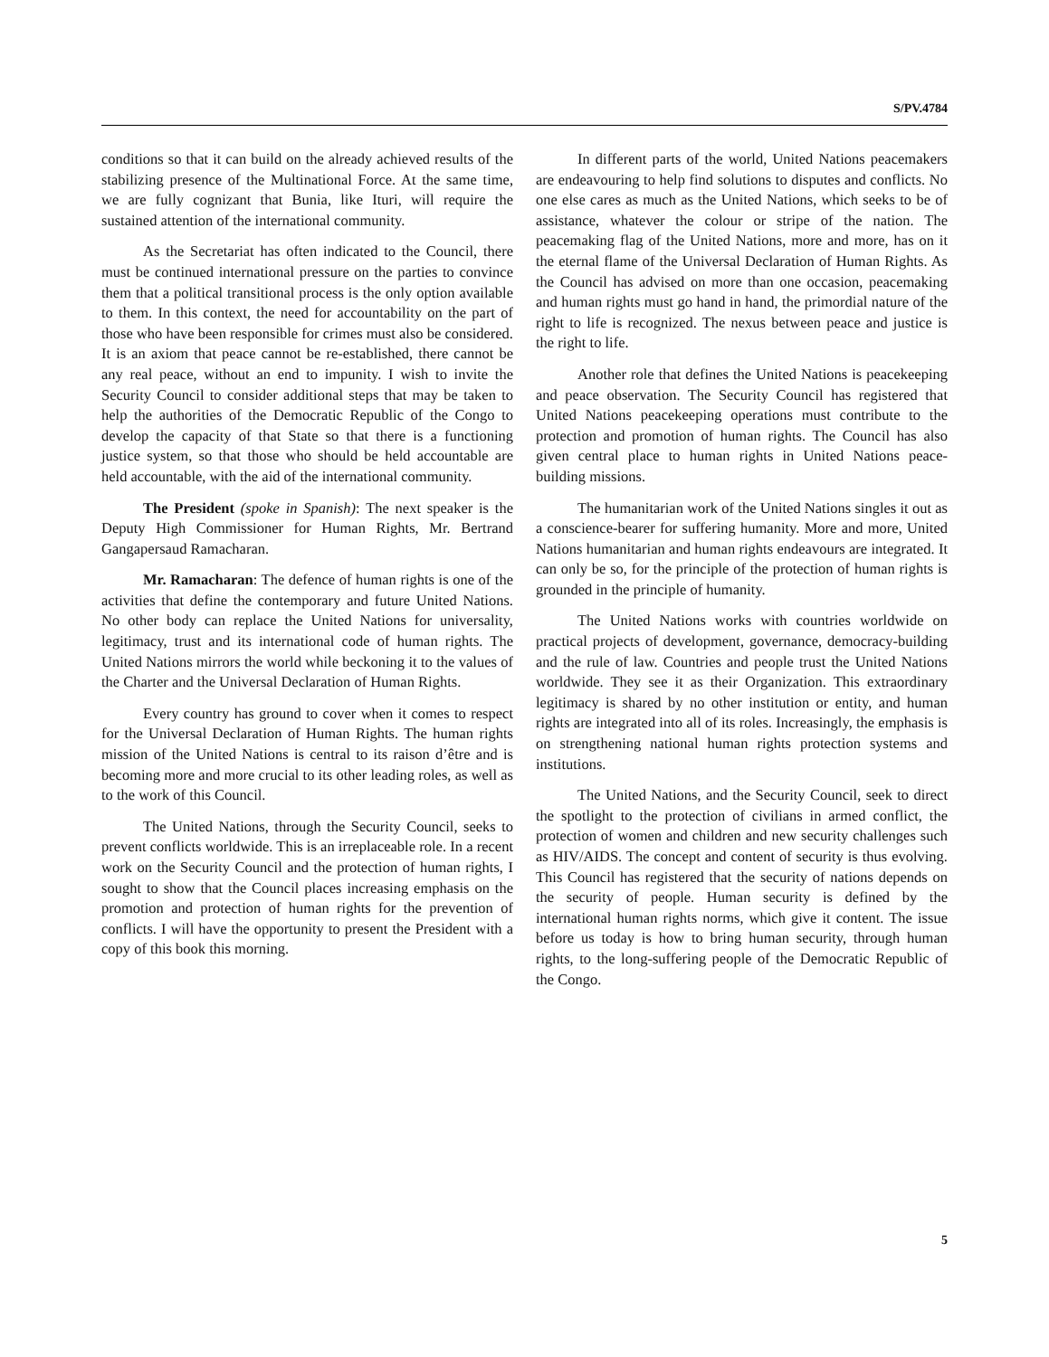S/PV.4784
conditions so that it can build on the already achieved results of the stabilizing presence of the Multinational Force. At the same time, we are fully cognizant that Bunia, like Ituri, will require the sustained attention of the international community.
As the Secretariat has often indicated to the Council, there must be continued international pressure on the parties to convince them that a political transitional process is the only option available to them. In this context, the need for accountability on the part of those who have been responsible for crimes must also be considered. It is an axiom that peace cannot be re-established, there cannot be any real peace, without an end to impunity. I wish to invite the Security Council to consider additional steps that may be taken to help the authorities of the Democratic Republic of the Congo to develop the capacity of that State so that there is a functioning justice system, so that those who should be held accountable are held accountable, with the aid of the international community.
The President (spoke in Spanish): The next speaker is the Deputy High Commissioner for Human Rights, Mr. Bertrand Gangapersaud Ramacharan.
Mr. Ramacharan: The defence of human rights is one of the activities that define the contemporary and future United Nations. No other body can replace the United Nations for universality, legitimacy, trust and its international code of human rights. The United Nations mirrors the world while beckoning it to the values of the Charter and the Universal Declaration of Human Rights.
Every country has ground to cover when it comes to respect for the Universal Declaration of Human Rights. The human rights mission of the United Nations is central to its raison d’être and is becoming more and more crucial to its other leading roles, as well as to the work of this Council.
The United Nations, through the Security Council, seeks to prevent conflicts worldwide. This is an irreplaceable role. In a recent work on the Security Council and the protection of human rights, I sought to show that the Council places increasing emphasis on the promotion and protection of human rights for the prevention of conflicts. I will have the opportunity to present the President with a copy of this book this morning.
In different parts of the world, United Nations peacemakers are endeavouring to help find solutions to disputes and conflicts. No one else cares as much as the United Nations, which seeks to be of assistance, whatever the colour or stripe of the nation. The peacemaking flag of the United Nations, more and more, has on it the eternal flame of the Universal Declaration of Human Rights. As the Council has advised on more than one occasion, peacemaking and human rights must go hand in hand, the primordial nature of the right to life is recognized. The nexus between peace and justice is the right to life.
Another role that defines the United Nations is peacekeeping and peace observation. The Security Council has registered that United Nations peacekeeping operations must contribute to the protection and promotion of human rights. The Council has also given central place to human rights in United Nations peace-building missions.
The humanitarian work of the United Nations singles it out as a conscience-bearer for suffering humanity. More and more, United Nations humanitarian and human rights endeavours are integrated. It can only be so, for the principle of the protection of human rights is grounded in the principle of humanity.
The United Nations works with countries worldwide on practical projects of development, governance, democracy-building and the rule of law. Countries and people trust the United Nations worldwide. They see it as their Organization. This extraordinary legitimacy is shared by no other institution or entity, and human rights are integrated into all of its roles. Increasingly, the emphasis is on strengthening national human rights protection systems and institutions.
The United Nations, and the Security Council, seek to direct the spotlight to the protection of civilians in armed conflict, the protection of women and children and new security challenges such as HIV/AIDS. The concept and content of security is thus evolving. This Council has registered that the security of nations depends on the security of people. Human security is defined by the international human rights norms, which give it content. The issue before us today is how to bring human security, through human rights, to the long-suffering people of the Democratic Republic of the Congo.
5